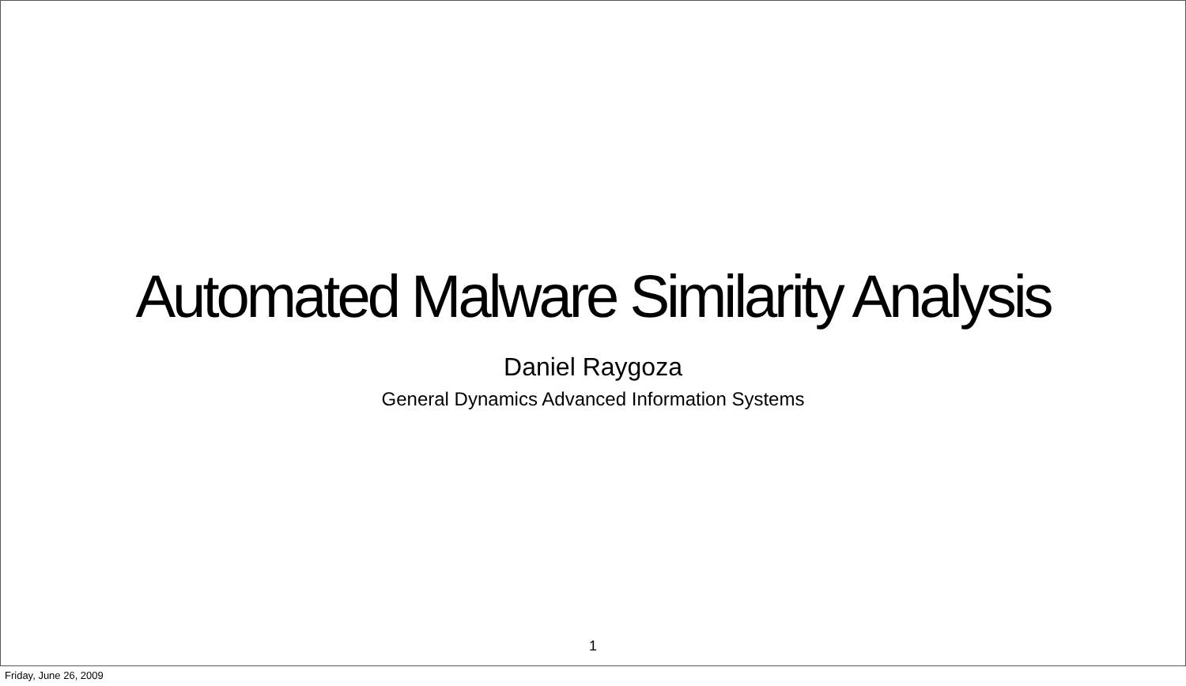Automated Malware Similarity Analysis
Daniel Raygoza
General Dynamics Advanced Information Systems
1
Friday, June 26, 2009